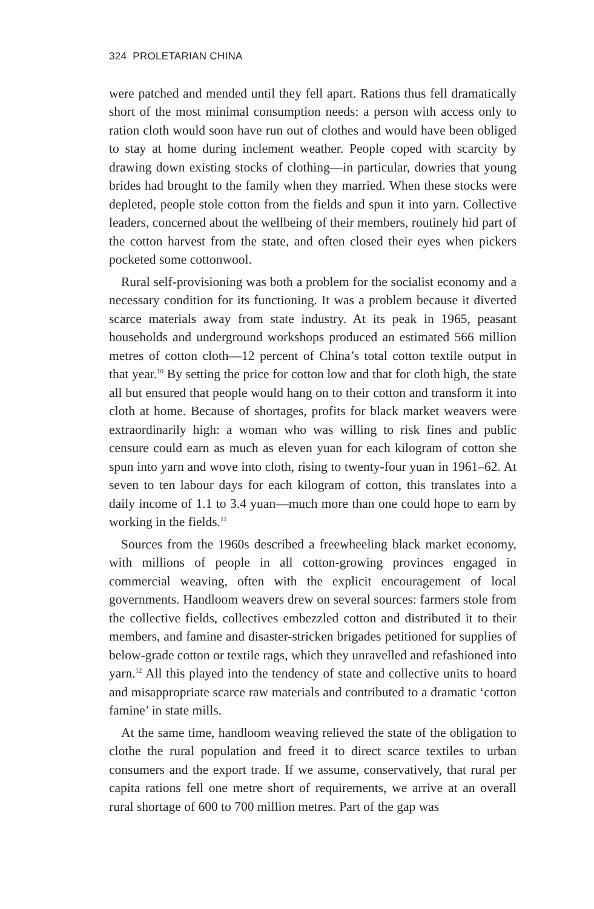324 PROLETARIAN CHINA
were patched and mended until they fell apart. Rations thus fell dramatically short of the most minimal consumption needs: a person with access only to ration cloth would soon have run out of clothes and would have been obliged to stay at home during inclement weather. People coped with scarcity by drawing down existing stocks of clothing—in particular, dowries that young brides had brought to the family when they married. When these stocks were depleted, people stole cotton from the fields and spun it into yarn. Collective leaders, concerned about the wellbeing of their members, routinely hid part of the cotton harvest from the state, and often closed their eyes when pickers pocketed some cottonwool.
Rural self-provisioning was both a problem for the socialist economy and a necessary condition for its functioning. It was a problem because it diverted scarce materials away from state industry. At its peak in 1965, peasant households and underground workshops produced an estimated 566 million metres of cotton cloth—12 percent of China’s total cotton textile output in that year.<sup>10</sup> By setting the price for cotton low and that for cloth high, the state all but ensured that people would hang on to their cotton and transform it into cloth at home. Because of shortages, profits for black market weavers were extraordinarily high: a woman who was willing to risk fines and public censure could earn as much as eleven yuan for each kilogram of cotton she spun into yarn and wove into cloth, rising to twenty-four yuan in 1961–62. At seven to ten labour days for each kilogram of cotton, this translates into a daily income of 1.1 to 3.4 yuan—much more than one could hope to earn by working in the fields.<sup>11</sup>
Sources from the 1960s described a freewheeling black market economy, with millions of people in all cotton-growing provinces engaged in commercial weaving, often with the explicit encouragement of local governments. Handloom weavers drew on several sources: farmers stole from the collective fields, collectives embezzled cotton and distributed it to their members, and famine and disaster-stricken brigades petitioned for supplies of below-grade cotton or textile rags, which they unravelled and refashioned into yarn.<sup>12</sup> All this played into the tendency of state and collective units to hoard and misappropriate scarce raw materials and contributed to a dramatic ‘cotton famine’ in state mills.
At the same time, handloom weaving relieved the state of the obligation to clothe the rural population and freed it to direct scarce textiles to urban consumers and the export trade. If we assume, conservatively, that rural per capita rations fell one metre short of requirements, we arrive at an overall rural shortage of 600 to 700 million metres. Part of the gap was